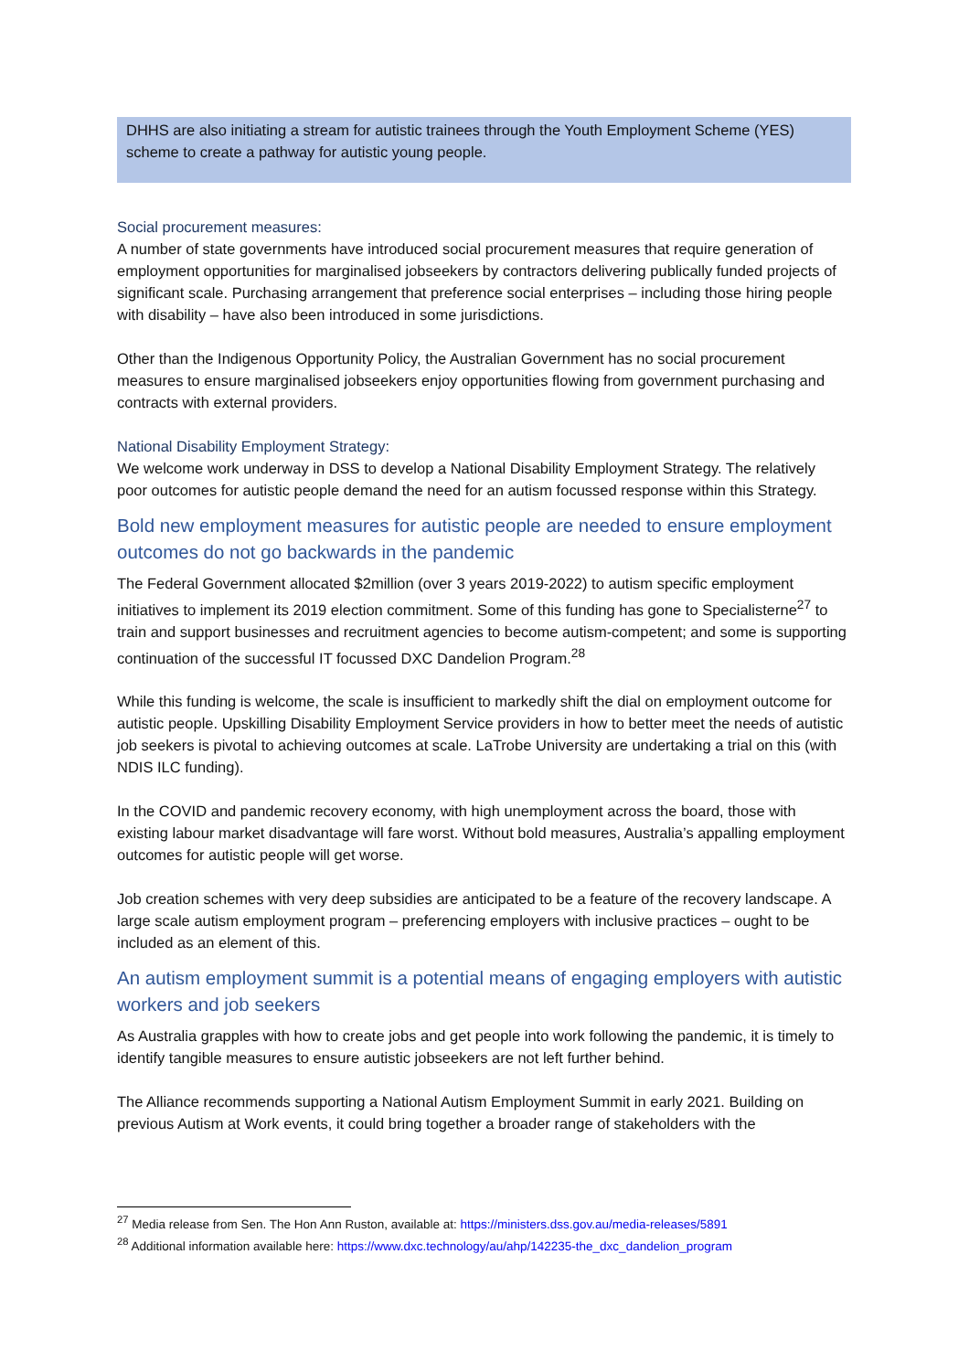DHHS are also initiating a stream for autistic trainees through the Youth Employment Scheme (YES) scheme to create a pathway for autistic young people.
Social procurement measures:
A number of state governments have introduced social procurement measures that require generation of employment opportunities for marginalised jobseekers by contractors delivering publically funded projects of significant scale. Purchasing arrangement that preference social enterprises – including those hiring people with disability – have also been introduced in some jurisdictions.
Other than the Indigenous Opportunity Policy, the Australian Government has no social procurement measures to ensure marginalised jobseekers enjoy opportunities flowing from government purchasing and contracts with external providers.
National Disability Employment Strategy:
We welcome work underway in DSS to develop a National Disability Employment Strategy. The relatively poor outcomes for autistic people demand the need for an autism focussed response within this Strategy.
Bold new employment measures for autistic people are needed to ensure employment outcomes do not go backwards in the pandemic
The Federal Government allocated $2million (over 3 years 2019-2022) to autism specific employment initiatives to implement its 2019 election commitment. Some of this funding has gone to Specialisterne<sup>27</sup> to train and support businesses and recruitment agencies to become autism-competent; and some is supporting continuation of the successful IT focussed DXC Dandelion Program.<sup>28</sup>
While this funding is welcome, the scale is insufficient to markedly shift the dial on employment outcome for autistic people. Upskilling Disability Employment Service providers in how to better meet the needs of autistic job seekers is pivotal to achieving outcomes at scale. LaTrobe University are undertaking a trial on this (with NDIS ILC funding).
In the COVID and pandemic recovery economy, with high unemployment across the board, those with existing labour market disadvantage will fare worst. Without bold measures, Australia’s appalling employment outcomes for autistic people will get worse.
Job creation schemes with very deep subsidies are anticipated to be a feature of the recovery landscape. A large scale autism employment program – preferencing employers with inclusive practices – ought to be included as an element of this.
An autism employment summit is a potential means of engaging employers with autistic workers and job seekers
As Australia grapples with how to create jobs and get people into work following the pandemic, it is timely to identify tangible measures to ensure autistic jobseekers are not left further behind.
The Alliance recommends supporting a National Autism Employment Summit in early 2021. Building on previous Autism at Work events, it could bring together a broader range of stakeholders with the
<sup>27</sup> Media release from Sen. The Hon Ann Ruston, available at: https://ministers.dss.gov.au/media-releases/5891
<sup>28</sup> Additional information available here: https://www.dxc.technology/au/ahp/142235-the_dxc_dandelion_program